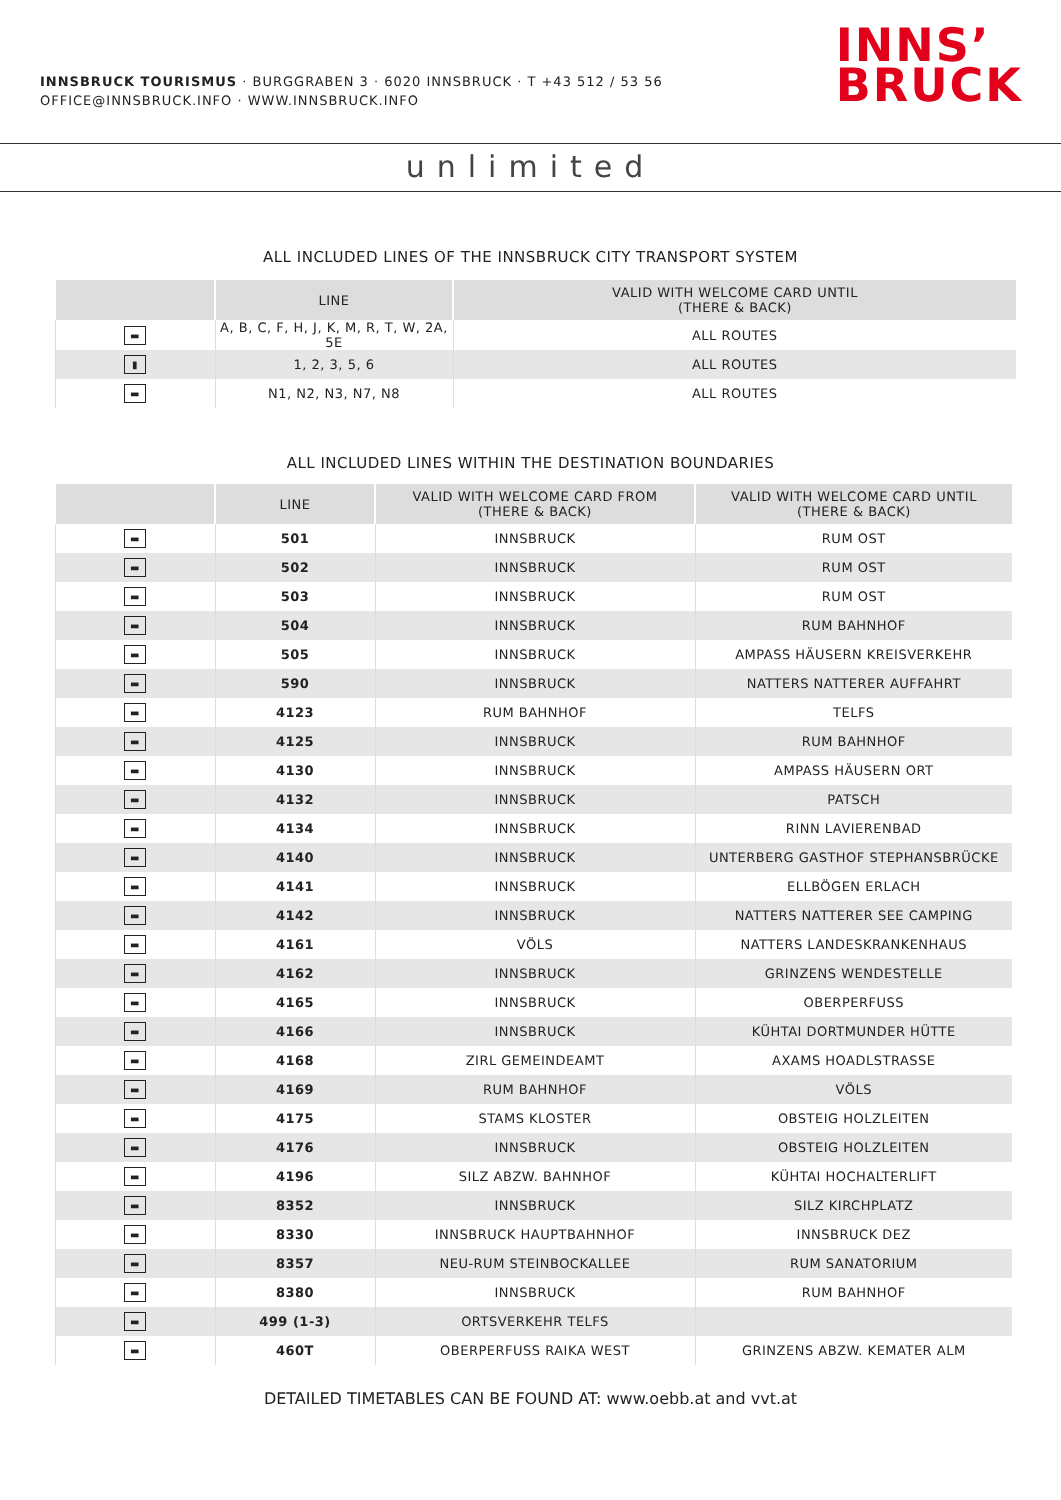INNSBRUCK TOURISMUS · BURGGRABEN 3 · 6020 INNSBRUCK · T +43 512 / 53 56
OFFICE@INNSBRUCK.INFO · WWW.INNSBRUCK.INFO
INNS’
BRUCK
unlimited
ALL INCLUDED LINES OF THE INNSBRUCK CITY TRANSPORT SYSTEM
| | LINE | VALID WITH WELCOME CARD UNTIL (THERE & BACK) |
| --- | --- | --- |
| ▬ | A, B, C, F, H, J, K, M, R, T, W, 2A, 5E | ALL ROUTES |
| ▮ | 1, 2, 3, 5, 6 | ALL ROUTES |
| ▬ | N1, N2, N3, N7, N8 | ALL ROUTES |
ALL INCLUDED LINES WITHIN THE DESTINATION BOUNDARIES
| | LINE | VALID WITH WELCOME CARD FROM (THERE & BACK) | VALID WITH WELCOME CARD UNTIL (THERE & BACK) |
| --- | --- | --- | --- |
| ▬ | 501 | INNSBRUCK | RUM OST |
| ▬ | 502 | INNSBRUCK | RUM OST |
| ▬ | 503 | INNSBRUCK | RUM OST |
| ▬ | 504 | INNSBRUCK | RUM BAHNHOF |
| ▬ | 505 | INNSBRUCK | AMPASS HÄUSERN KREISVERKEHR |
| ▬ | 590 | INNSBRUCK | NATTERS NATTERER AUFFAHRT |
| ▬ | 4123 | RUM BAHNHOF | TELFS |
| ▬ | 4125 | INNSBRUCK | RUM BAHNHOF |
| ▬ | 4130 | INNSBRUCK | AMPASS HÄUSERN ORT |
| ▬ | 4132 | INNSBRUCK | PATSCH |
| ▬ | 4134 | INNSBRUCK | RINN LAVIERENBAD |
| ▬ | 4140 | INNSBRUCK | UNTERBERG GASTHOF STEPHANSBRÜCKE |
| ▬ | 4141 | INNSBRUCK | ELLBÖGEN ERLACH |
| ▬ | 4142 | INNSBRUCK | NATTERS NATTERER SEE CAMPING |
| ▬ | 4161 | VÖLS | NATTERS LANDESKRANKENHAUS |
| ▬ | 4162 | INNSBRUCK | GRINZENS WENDESTELLE |
| ▬ | 4165 | INNSBRUCK | OBERPERFUSS |
| ▬ | 4166 | INNSBRUCK | KÜHTAI DORTMUNDER HÜTTE |
| ▬ | 4168 | ZIRL GEMEINDEAMT | AXAMS HOADLSTRASSE |
| ▬ | 4169 | RUM BAHNHOF | VÖLS |
| ▬ | 4175 | STAMS KLOSTER | OBSTEIG HOLZLEITEN |
| ▬ | 4176 | INNSBRUCK | OBSTEIG HOLZLEITEN |
| ▬ | 4196 | SILZ ABZW. BAHNHOF | KÜHTAI HOCHALTERLIFT |
| ▬ | 8352 | INNSBRUCK | SILZ KIRCHPLATZ |
| ▬ | 8330 | INNSBRUCK HAUPTBAHNHOF | INNSBRUCK DEZ |
| ▬ | 8357 | NEU-RUM STEINBOCKALLEE | RUM SANATORIUM |
| ▬ | 8380 | INNSBRUCK | RUM BAHNHOF |
| ▬ | 499 (1-3) | ORTSVERKEHR TELFS | |
| ▬ | 460T | OBERPERFUSS RAIKA WEST | GRINZENS ABZW. KEMATER ALM |
DETAILED TIMETABLES CAN BE FOUND AT: www.oebb.at and vvt.at